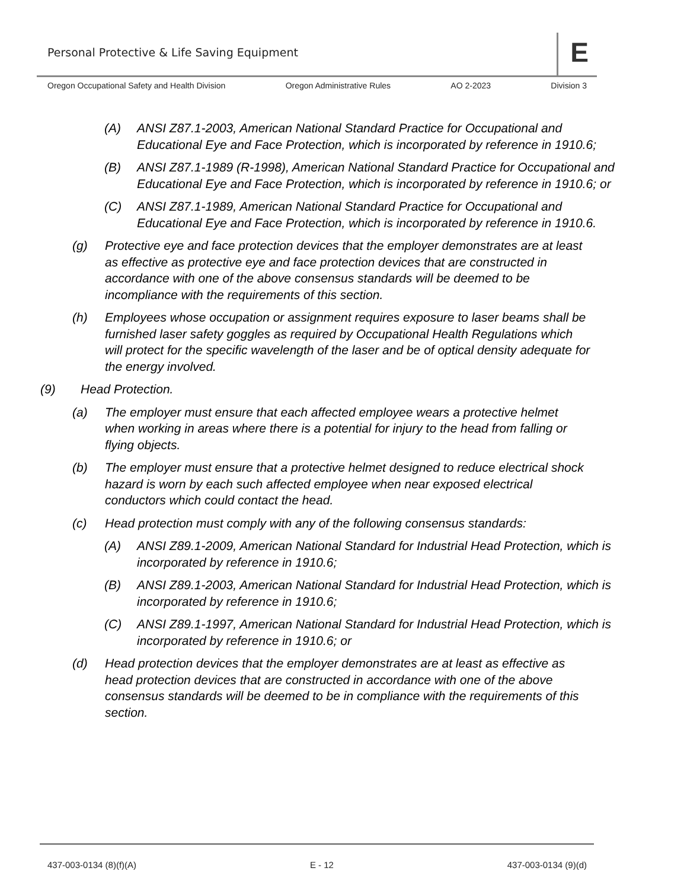Personal Protective & Life Saving Equipment
E
Oregon Occupational Safety and Health Division Oregon Administrative Rules AO 2-2023 Division 3
(A) ANSI Z87.1-2003, American National Standard Practice for Occupational and Educational Eye and Face Protection, which is incorporated by reference in 1910.6;
(B) ANSI Z87.1-1989 (R-1998), American National Standard Practice for Occupational and Educational Eye and Face Protection, which is incorporated by reference in 1910.6; or
(C) ANSI Z87.1-1989, American National Standard Practice for Occupational and Educational Eye and Face Protection, which is incorporated by reference in 1910.6.
(g) Protective eye and face protection devices that the employer demonstrates are at least as effective as protective eye and face protection devices that are constructed in accordance with one of the above consensus standards will be deemed to be incompliance with the requirements of this section.
(h) Employees whose occupation or assignment requires exposure to laser beams shall be furnished laser safety goggles as required by Occupational Health Regulations which will protect for the specific wavelength of the laser and be of optical density adequate for the energy involved.
(9) Head Protection.
(a) The employer must ensure that each affected employee wears a protective helmet when working in areas where there is a potential for injury to the head from falling or flying objects.
(b) The employer must ensure that a protective helmet designed to reduce electrical shock hazard is worn by each such affected employee when near exposed electrical conductors which could contact the head.
(c) Head protection must comply with any of the following consensus standards:
(A) ANSI Z89.1-2009, American National Standard for Industrial Head Protection, which is incorporated by reference in 1910.6;
(B) ANSI Z89.1-2003, American National Standard for Industrial Head Protection, which is incorporated by reference in 1910.6;
(C) ANSI Z89.1-1997, American National Standard for Industrial Head Protection, which is incorporated by reference in 1910.6; or
(d) Head protection devices that the employer demonstrates are at least as effective as head protection devices that are constructed in accordance with one of the above consensus standards will be deemed to be in compliance with the requirements of this section.
437-003-0134 (8)(f)(A) E - 12 437-003-0134 (9)(d)